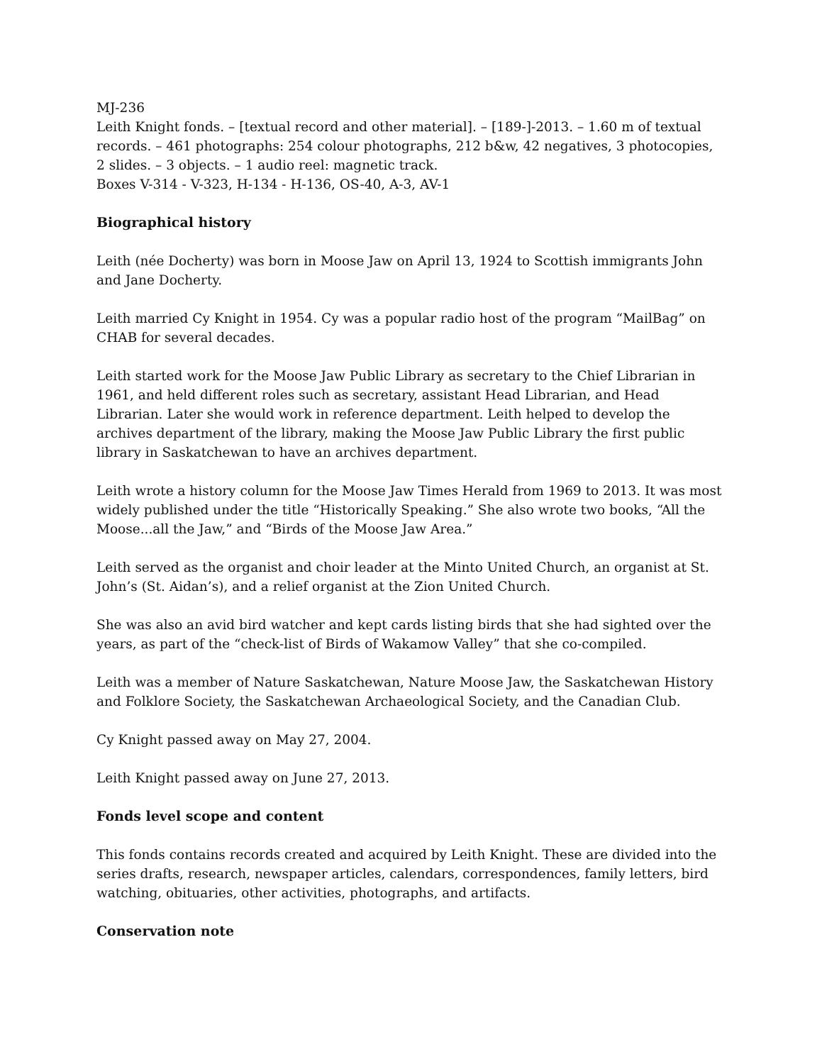MJ-236
Leith Knight fonds. – [textual record and other material]. – [189-]-2013. – 1.60 m of textual records. – 461 photographs: 254 colour photographs, 212 b&w, 42 negatives, 3 photocopies, 2 slides. – 3 objects. – 1 audio reel: magnetic track.
Boxes V-314 - V-323, H-134 - H-136, OS-40, A-3, AV-1
Biographical history
Leith (née Docherty) was born in Moose Jaw on April 13, 1924 to Scottish immigrants John and Jane Docherty.
Leith married Cy Knight in 1954. Cy was a popular radio host of the program “MailBag” on CHAB for several decades.
Leith started work for the Moose Jaw Public Library as secretary to the Chief Librarian in 1961, and held different roles such as secretary, assistant Head Librarian, and Head Librarian. Later she would work in reference department. Leith helped to develop the archives department of the library, making the Moose Jaw Public Library the first public library in Saskatchewan to have an archives department.
Leith wrote a history column for the Moose Jaw Times Herald from 1969 to 2013. It was most widely published under the title “Historically Speaking.” She also wrote two books, “All the Moose...all the Jaw,” and “Birds of the Moose Jaw Area.”
Leith served as the organist and choir leader at the Minto United Church, an organist at St. John’s (St. Aidan’s), and a relief organist at the Zion United Church.
She was also an avid bird watcher and kept cards listing birds that she had sighted over the years, as part of the “check-list of Birds of Wakamow Valley” that she co-compiled.
Leith was a member of Nature Saskatchewan, Nature Moose Jaw, the Saskatchewan History and Folklore Society, the Saskatchewan Archaeological Society, and the Canadian Club.
Cy Knight passed away on May 27, 2004.
Leith Knight passed away on June 27, 2013.
Fonds level scope and content
This fonds contains records created and acquired by Leith Knight. These are divided into the series drafts, research, newspaper articles, calendars, correspondences, family letters, bird watching, obituaries, other activities, photographs, and artifacts.
Conservation note